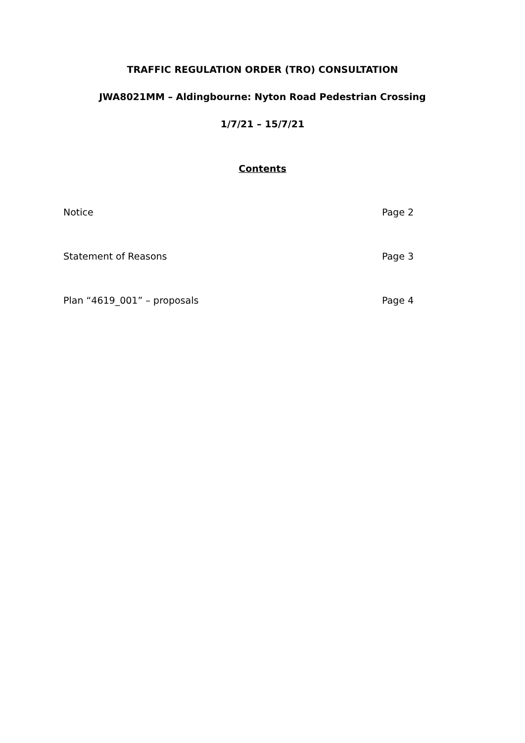TRAFFIC REGULATION ORDER (TRO) CONSULTATION
JWA8021MM – Aldingbourne: Nyton Road Pedestrian Crossing
1/7/21 – 15/7/21
Contents
Notice Page 2
Statement of Reasons Page 3
Plan “4619_001” – proposals Page 4